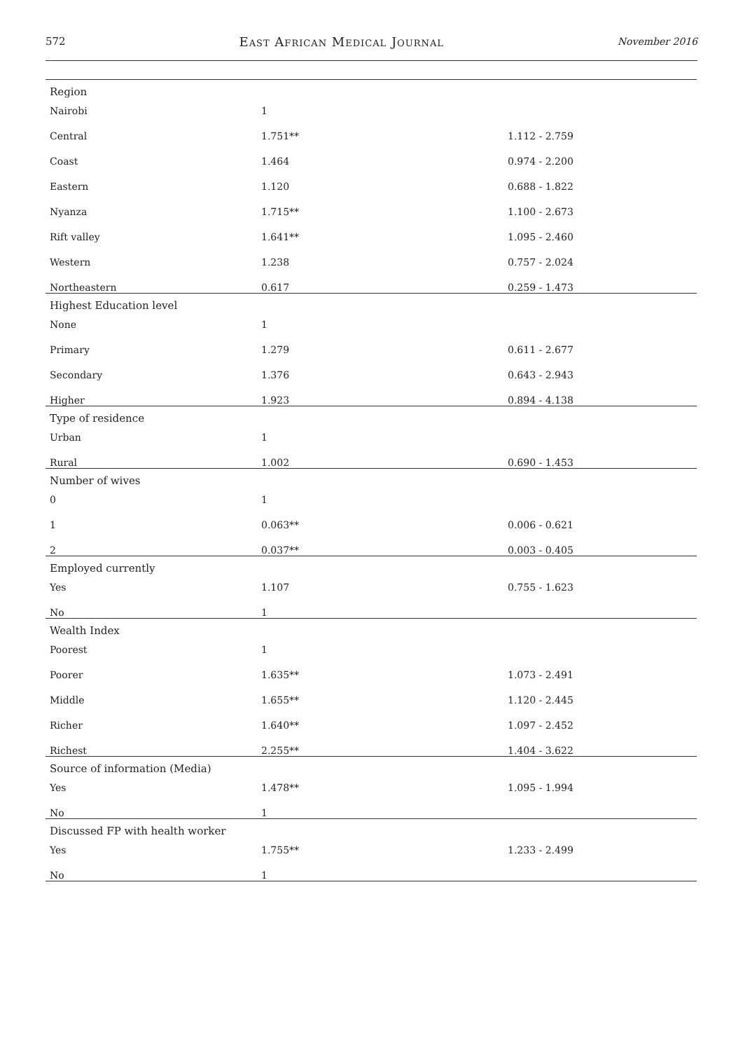572 East African Medical Journal November 2016
| Region | | |
| Nairobi | 1 | |
| Central | 1.751** | 1.112 - 2.759 |
| Coast | 1.464 | 0.974 - 2.200 |
| Eastern | 1.120 | 0.688 - 1.822 |
| Nyanza | 1.715** | 1.100 - 2.673 |
| Rift valley | 1.641** | 1.095 - 2.460 |
| Western | 1.238 | 0.757 - 2.024 |
| Northeastern | 0.617 | 0.259 - 1.473 |
| Highest Education level | | |
| None | 1 | |
| Primary | 1.279 | 0.611 - 2.677 |
| Secondary | 1.376 | 0.643 - 2.943 |
| Higher | 1.923 | 0.894 - 4.138 |
| Type of residence | | |
| Urban | 1 | |
| Rural | 1.002 | 0.690 - 1.453 |
| Number of wives | | |
| 0 | 1 | |
| 1 | 0.063** | 0.006 - 0.621 |
| 2 | 0.037** | 0.003 - 0.405 |
| Employed currently | | |
| Yes | 1.107 | 0.755 - 1.623 |
| No | 1 | |
| Wealth Index | | |
| Poorest | 1 | |
| Poorer | 1.635** | 1.073 - 2.491 |
| Middle | 1.655** | 1.120 - 2.445 |
| Richer | 1.640** | 1.097 - 2.452 |
| Richest | 2.255** | 1.404 - 3.622 |
| Source of information (Media) | | |
| Yes | 1.478** | 1.095 - 1.994 |
| No | 1 | |
| Discussed FP with health worker | | |
| Yes | 1.755** | 1.233 - 2.499 |
| No | 1 | |